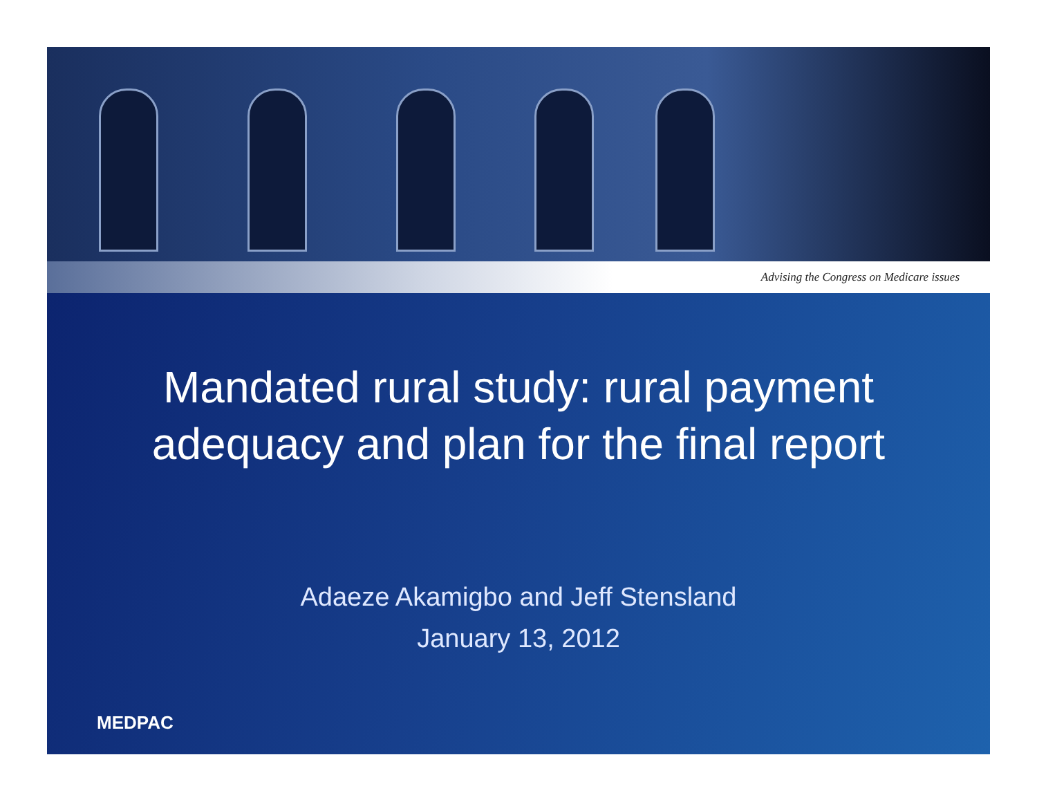Advising the Congress on Medicare issues
Mandated rural study: rural payment
adequacy and plan for the final report
Adaeze Akamigbo and Jeff Stensland
January 13, 2012
MEDPAC